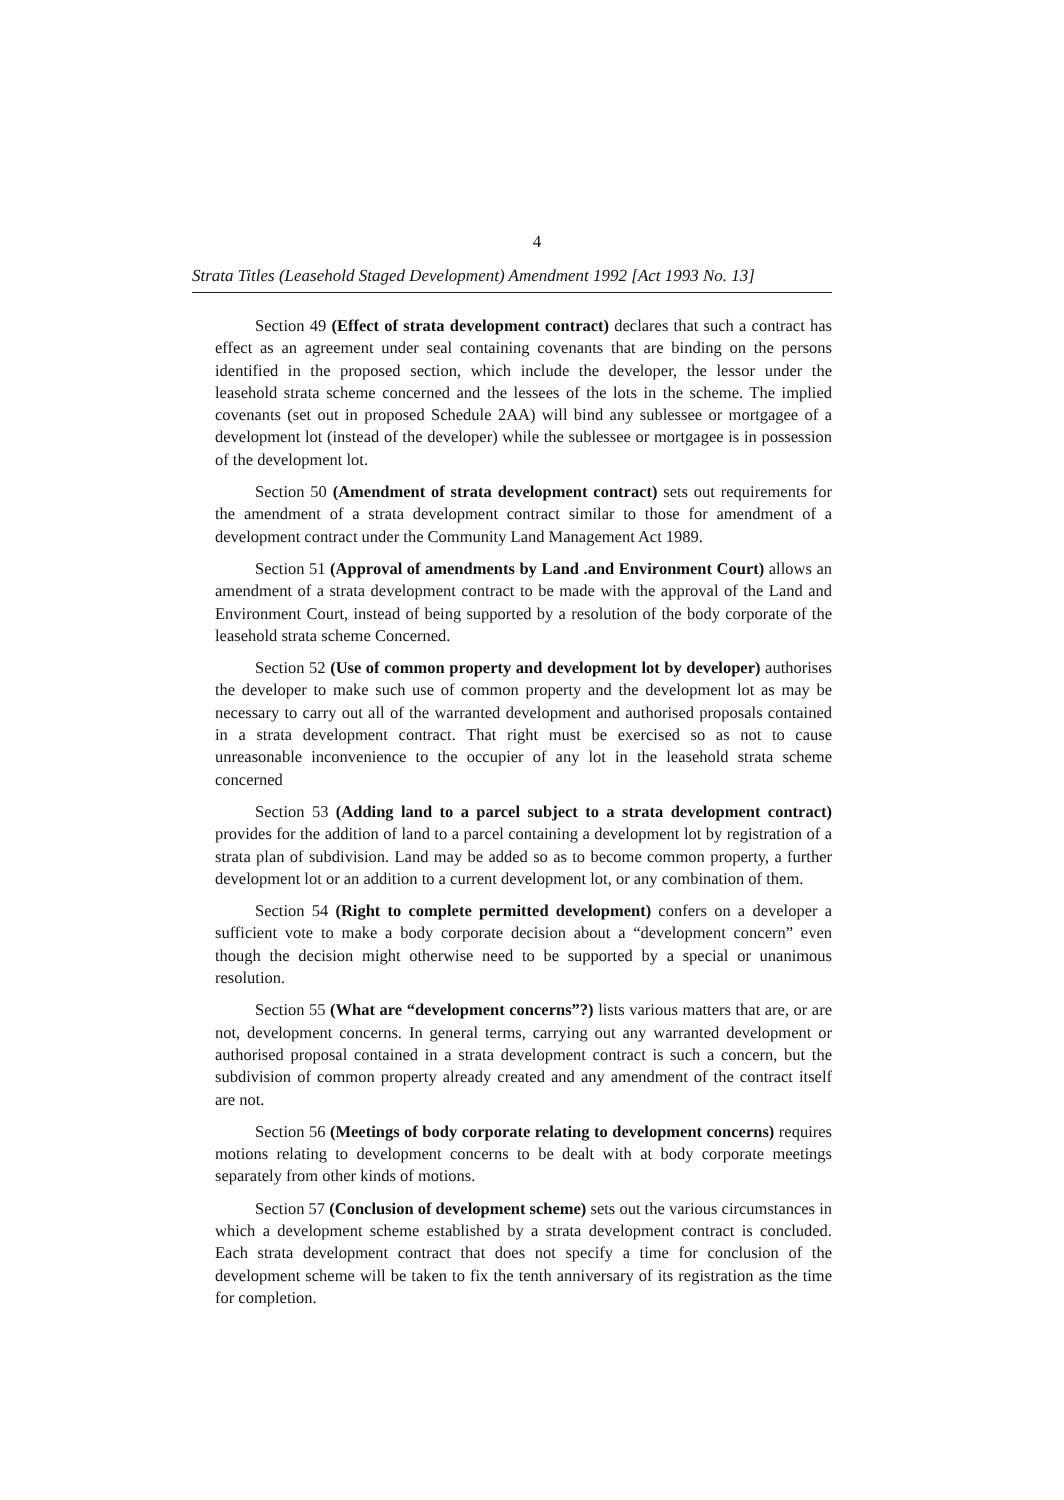4
Strata Titles (Leasehold Staged Development) Amendment 1992 [Act 1993 No. 13]
Section 49 (Effect of strata development contract) declares that such a contract has effect as an agreement under seal containing covenants that are binding on the persons identified in the proposed section, which include the developer, the lessor under the leasehold strata scheme concerned and the lessees of the lots in the scheme. The implied covenants (set out in proposed Schedule 2AA) will bind any sublessee or mortgagee of a development lot (instead of the developer) while the sublessee or mortgagee is in possession of the development lot.
Section 50 (Amendment of strata development contract) sets out requirements for the amendment of a strata development contract similar to those for amendment of a development contract under the Community Land Management Act 1989.
Section 51 (Approval of amendments by Land .and Environment Court) allows an amendment of a strata development contract to be made with the approval of the Land and Environment Court, instead of being supported by a resolution of the body corporate of the leasehold strata scheme Concerned.
Section 52 (Use of common property and development lot by developer) authorises the developer to make such use of common property and the development lot as may be necessary to carry out all of the warranted development and authorised proposals contained in a strata development contract. That right must be exercised so as not to cause unreasonable inconvenience to the occupier of any lot in the leasehold strata scheme concerned
Section 53 (Adding land to a parcel subject to a strata development contract) provides for the addition of land to a parcel containing a development lot by registration of a strata plan of subdivision. Land may be added so as to become common property, a further development lot or an addition to a current development lot, or any combination of them.
Section 54 (Right to complete permitted development) confers on a developer a sufficient vote to make a body corporate decision about a “development concern” even though the decision might otherwise need to be supported by a special or unanimous resolution.
Section 55 (What are “development concerns”?) lists various matters that are, or are not, development concerns. In general terms, carrying out any warranted development or authorised proposal contained in a strata development contract is such a concern, but the subdivision of common property already created and any amendment of the contract itself are not.
Section 56 (Meetings of body corporate relating to development concerns) requires motions relating to development concerns to be dealt with at body corporate meetings separately from other kinds of motions.
Section 57 (Conclusion of development scheme) sets out the various circumstances in which a development scheme established by a strata development contract is concluded. Each strata development contract that does not specify a time for conclusion of the development scheme will be taken to fix the tenth anniversary of its registration as the time for completion.